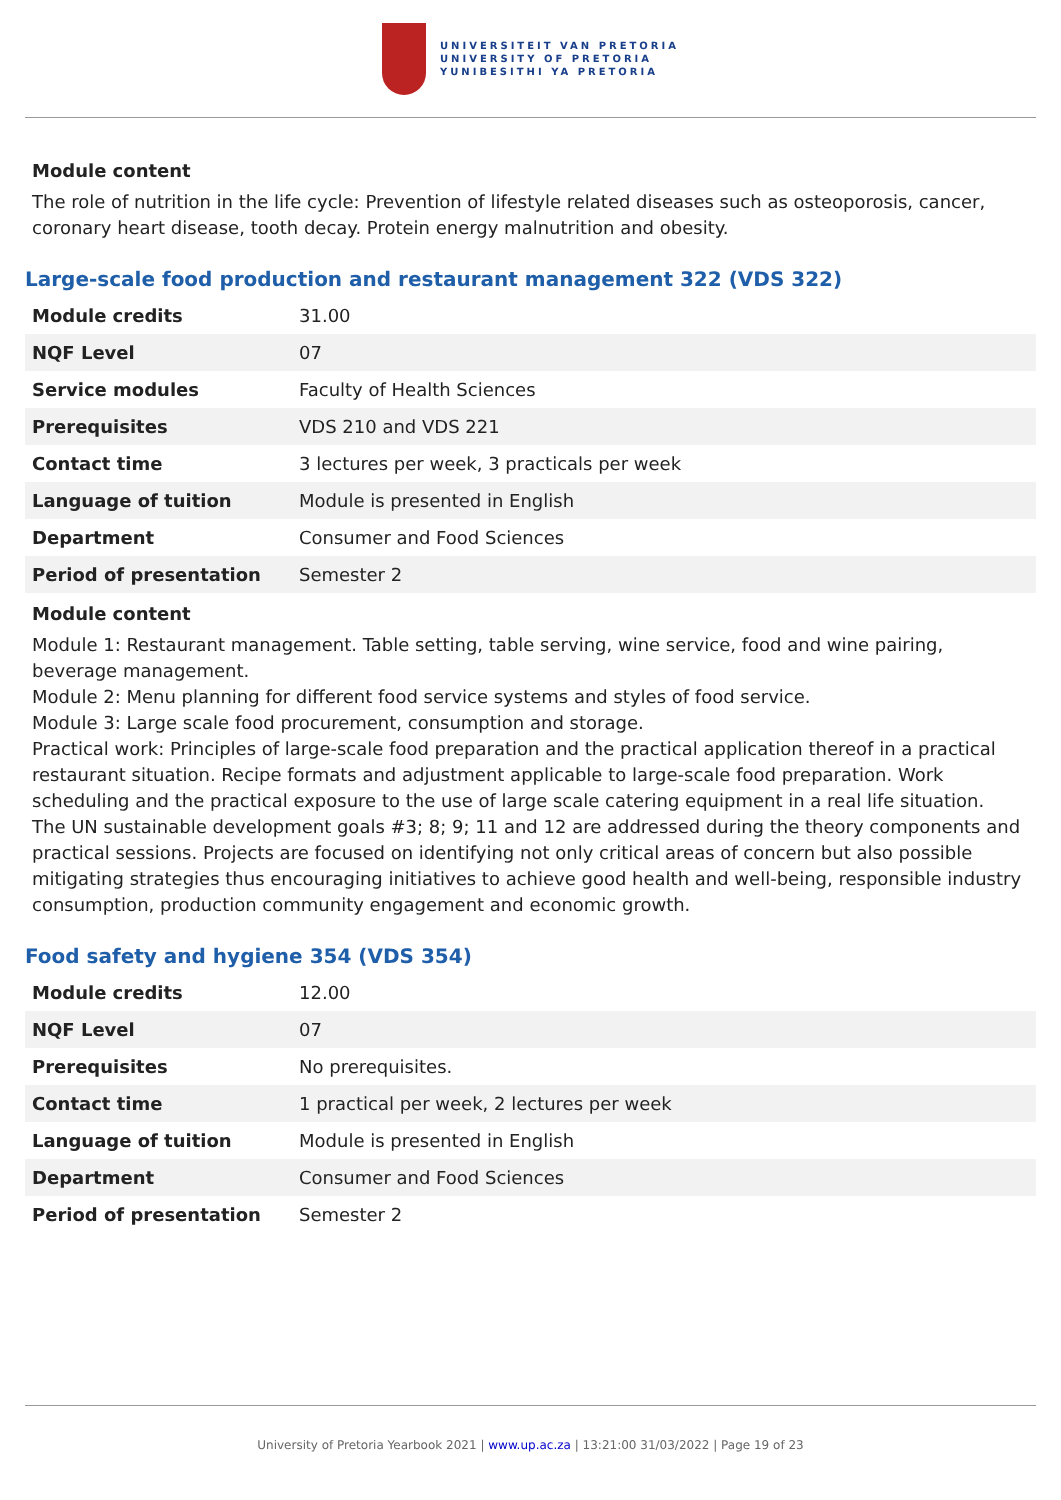UNIVERSITEIT VAN PRETORIA
UNIVERSITY OF PRETORIA
YUNIBESITHI YA PRETORIA
Module content
The role of nutrition in the life cycle: Prevention of lifestyle related diseases such as osteoporosis, cancer, coronary heart disease, tooth decay. Protein energy malnutrition and obesity.
Large-scale food production and restaurant management 322 (VDS 322)
| Module credits | 31.00 |
| NQF Level | 07 |
| Service modules | Faculty of Health Sciences |
| Prerequisites | VDS 210 and VDS 221 |
| Contact time | 3 lectures per week, 3 practicals per week |
| Language of tuition | Module is presented in English |
| Department | Consumer and Food Sciences |
| Period of presentation | Semester 2 |
Module content
Module 1: Restaurant management. Table setting, table serving, wine service, food and wine pairing, beverage management.
Module 2: Menu planning for different food service systems and styles of food service.
Module 3: Large scale food procurement, consumption and storage.
Practical work: Principles of large-scale food preparation and the practical application thereof in a practical restaurant situation. Recipe formats and adjustment applicable to large-scale food preparation. Work scheduling and the practical exposure to the use of large scale catering equipment in a real life situation.
The UN sustainable development goals #3; 8; 9; 11 and 12 are addressed during the theory components and practical sessions. Projects are focused on identifying not only critical areas of concern but also possible mitigating strategies thus encouraging initiatives to achieve good health and well-being, responsible industry consumption, production community engagement and economic growth.
Food safety and hygiene 354 (VDS 354)
| Module credits | 12.00 |
| NQF Level | 07 |
| Prerequisites | No prerequisites. |
| Contact time | 1 practical per week, 2 lectures per week |
| Language of tuition | Module is presented in English |
| Department | Consumer and Food Sciences |
| Period of presentation | Semester 2 |
University of Pretoria Yearbook 2021 | www.up.ac.za | 13:21:00 31/03/2022 | Page 19 of 23